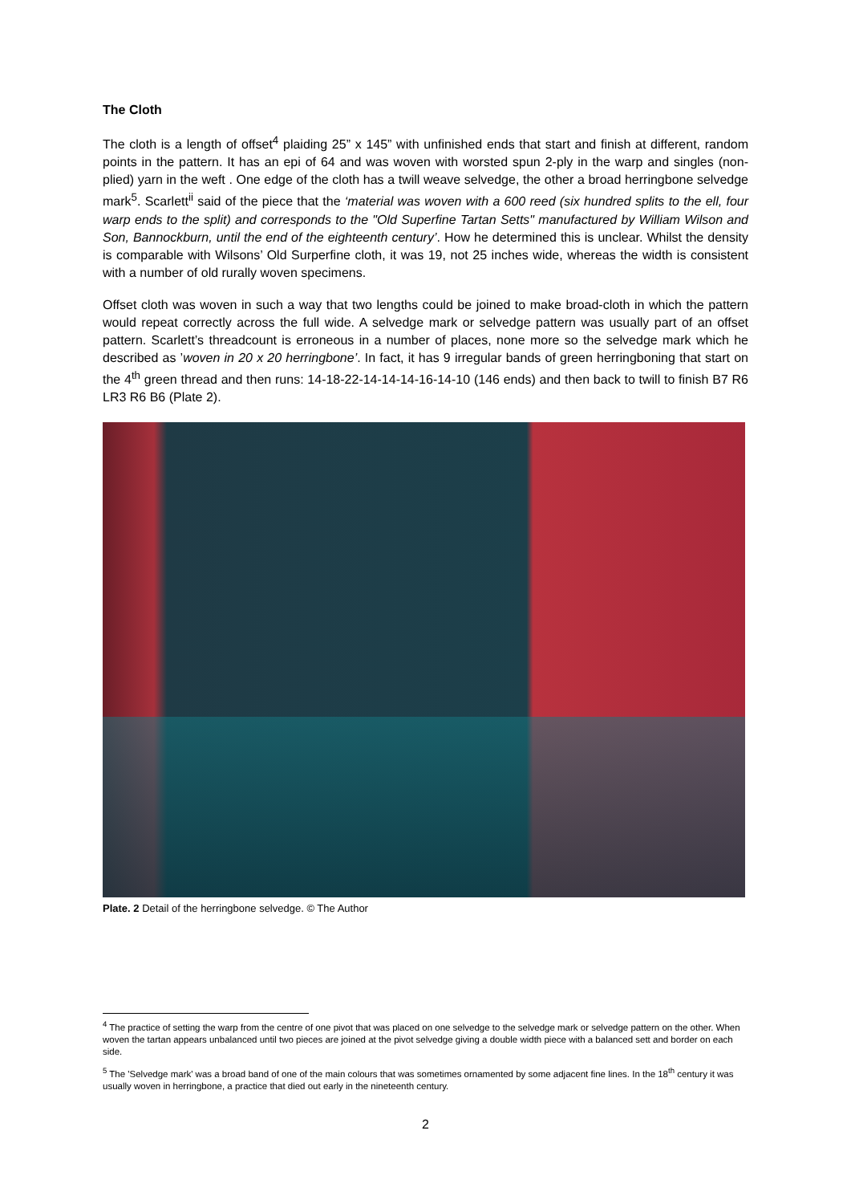The Cloth
The cloth is a length of offset<sup>4</sup> plaiding 25” x 145” with unfinished ends that start and finish at different, random points in the pattern. It has an epi of 64 and was woven with worsted spun 2-ply in the warp and singles (non-plied) yarn in the weft . One edge of the cloth has a twill weave selvedge, the other a broad herringbone selvedge mark<sup>5</sup>. Scarlett<sup>ii</sup> said of the piece that the ‘material was woven with a 600 reed (six hundred splits to the ell, four warp ends to the split) and corresponds to the "Old Superfine Tartan Setts" manufactured by William Wilson and Son, Bannockburn, until the end of the eighteenth century’. How he determined this is unclear. Whilst the density is comparable with Wilsons’ Old Surperfine cloth, it was 19, not 25 inches wide, whereas the width is consistent with a number of old rurally woven specimens.
Offset cloth was woven in such a way that two lengths could be joined to make broad-cloth in which the pattern would repeat correctly across the full wide. A selvedge mark or selvedge pattern was usually part of an offset pattern. Scarlett’s threadcount is erroneous in a number of places, none more so the selvedge mark which he described as ’woven in 20 x 20 herringbone’. In fact, it has 9 irregular bands of green herringboning that start on the 4<sup>th</sup> green thread and then runs: 14-18-22-14-14-14-16-14-10 (146 ends) and then back to twill to finish B7 R6 LR3 R6 B6 (Plate 2).
Plate. 2 Detail of the herringbone selvedge. © The Author
<sup>4</sup> The practice of setting the warp from the centre of one pivot that was placed on one selvedge to the selvedge mark or selvedge pattern on the other. When woven the tartan appears unbalanced until two pieces are joined at the pivot selvedge giving a double width piece with a balanced sett and border on each side.
<sup>5</sup> The 'Selvedge mark' was a broad band of one of the main colours that was sometimes ornamented by some adjacent fine lines. In the 18<sup>th</sup> century it was usually woven in herringbone, a practice that died out early in the nineteenth century.
2